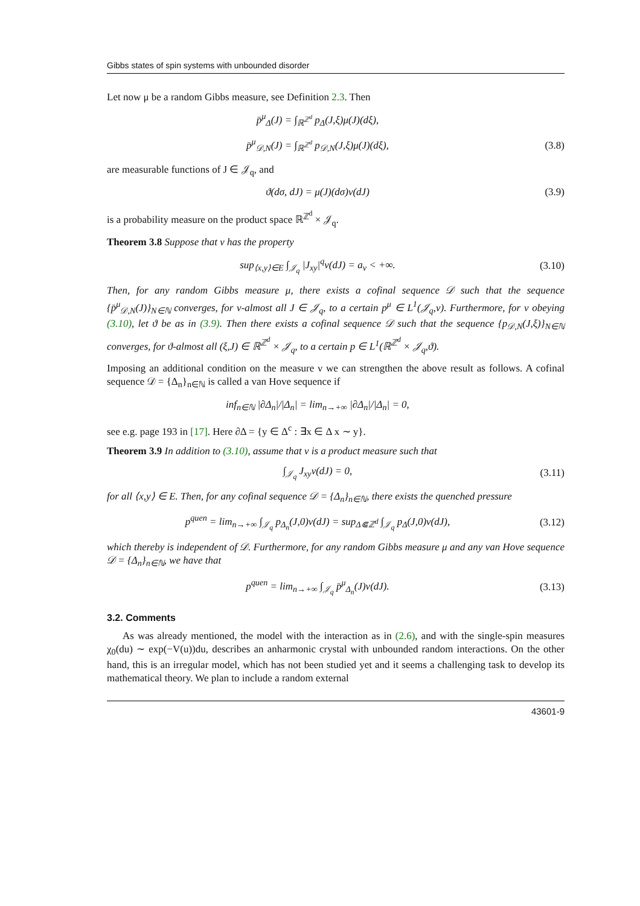Gibbs states of spin systems with unbounded disorder
Let now μ be a random Gibbs measure, see Definition 2.3. Then
p̄<sup>μ</sup><sub>Δ</sub>(J) = ∫<sub>ℝ<sup>ℤ<sup>d</sup></sup></sub> p<sub>Δ</sub>(J,ξ)μ(J)(dξ),
p̄<sup>μ</sup><sub>𝒟,N</sub>(J) = ∫<sub>ℝ<sup>ℤ<sup>d</sup></sup></sub> p<sub>𝒟,N</sub>(J,ξ)μ(J)(dξ),
(3.8)
are measurable functions of J ∈ 𝒥<sub>q</sub>, and
ϑ(dσ, dJ) = μ(J)(dσ)ν(dJ) (3.9)
is a probability measure on the product space ℝ<sup>ℤ<sup>d</sup></sup> × 𝒥<sub>q</sub>.
Theorem 3.8 Suppose that ν has the property
sup<sub>⟨x,y⟩∈E</sub> ∫<sub>𝒥<sub>q</sub></sub> |J<sub>xy</sub>|<sup>q</sup>ν(dJ) = a<sub>ν</sub> < +∞.
(3.10)
Then, for any random Gibbs measure μ, there exists a cofinal sequence 𝒟 such that the sequence {p̄<sup>μ</sup><sub>𝒟,N</sub>(J)}<sub>N∈ℕ</sub> converges, for ν-almost all J ∈ 𝒥<sub>q</sub>, to a certain p<sup>μ</sup> ∈ L<sup>1</sup>(𝒥<sub>q</sub>,ν). Furthermore, for ν obeying (3.10), let ϑ be as in (3.9). Then there exists a cofinal sequence 𝒟 such that the sequence {p<sub>𝒟,N</sub>(J,ξ)}<sub>N∈ℕ</sub> converges, for ϑ-almost all (ξ,J) ∈ ℝ<sup>ℤ<sup>d</sup></sup> × 𝒥<sub>q</sub>, to a certain p ∈ L<sup>1</sup>(ℝ<sup>ℤ<sup>d</sup></sup> × 𝒥<sub>q</sub>,ϑ).
Imposing an additional condition on the measure ν we can strengthen the above result as follows. A cofinal sequence 𝒟 = {Δ<sub>n</sub>}<sub>n∈ℕ</sub> is called a van Hove sequence if
inf<sub>n∈ℕ</sub> |∂Δ<sub>n</sub>|/|Δ<sub>n</sub>| = lim<sub>n→+∞</sub> |∂Δ<sub>n</sub>|/|Δ<sub>n</sub>| = 0,
see e.g. page 193 in [17]. Here ∂Δ = {y ∈ Δ<sup>c</sup> : ∃x ∈ Δ x ∼ y}.
Theorem 3.9 In addition to (3.10), assume that ν is a product measure such that
∫<sub>𝒥<sub>q</sub></sub> J<sub>xy</sub>ν(dJ) = 0,
(3.11)
for all ⟨x,y⟩ ∈ E. Then, for any cofinal sequence 𝒟 = {Δ<sub>n</sub>}<sub>n∈ℕ</sub>, there exists the quenched pressure
p<sup>quen</sup> = lim<sub>n→+∞</sub> ∫<sub>𝒥<sub>q</sub></sub> p<sub>Δ<sub>n</sub></sub>(J,0)ν(dJ) = sup<sub>Δ⋐ℤ<sup>d</sup></sub> ∫<sub>𝒥<sub>q</sub></sub> p<sub>Δ</sub>(J,0)ν(dJ),
(3.12)
which thereby is independent of 𝒟. Furthermore, for any random Gibbs measure μ and any van Hove sequence 𝒟 = {Δ<sub>n</sub>}<sub>n∈ℕ</sub>, we have that
p<sup>quen</sup> = lim<sub>n→+∞</sub> ∫<sub>𝒥<sub>q</sub></sub> p̄<sup>μ</sup><sub>Δ<sub>n</sub></sub>(J)ν(dJ).
(3.13)
3.2. Comments
As was already mentioned, the model with the interaction as in (2.6), and with the single-spin measures χ<sub>0</sub>(du) ∼ exp(−V(u))du, describes an anharmonic crystal with unbounded random interactions. On the other hand, this is an irregular model, which has not been studied yet and it seems a challenging task to develop its mathematical theory. We plan to include a random external
43601-9